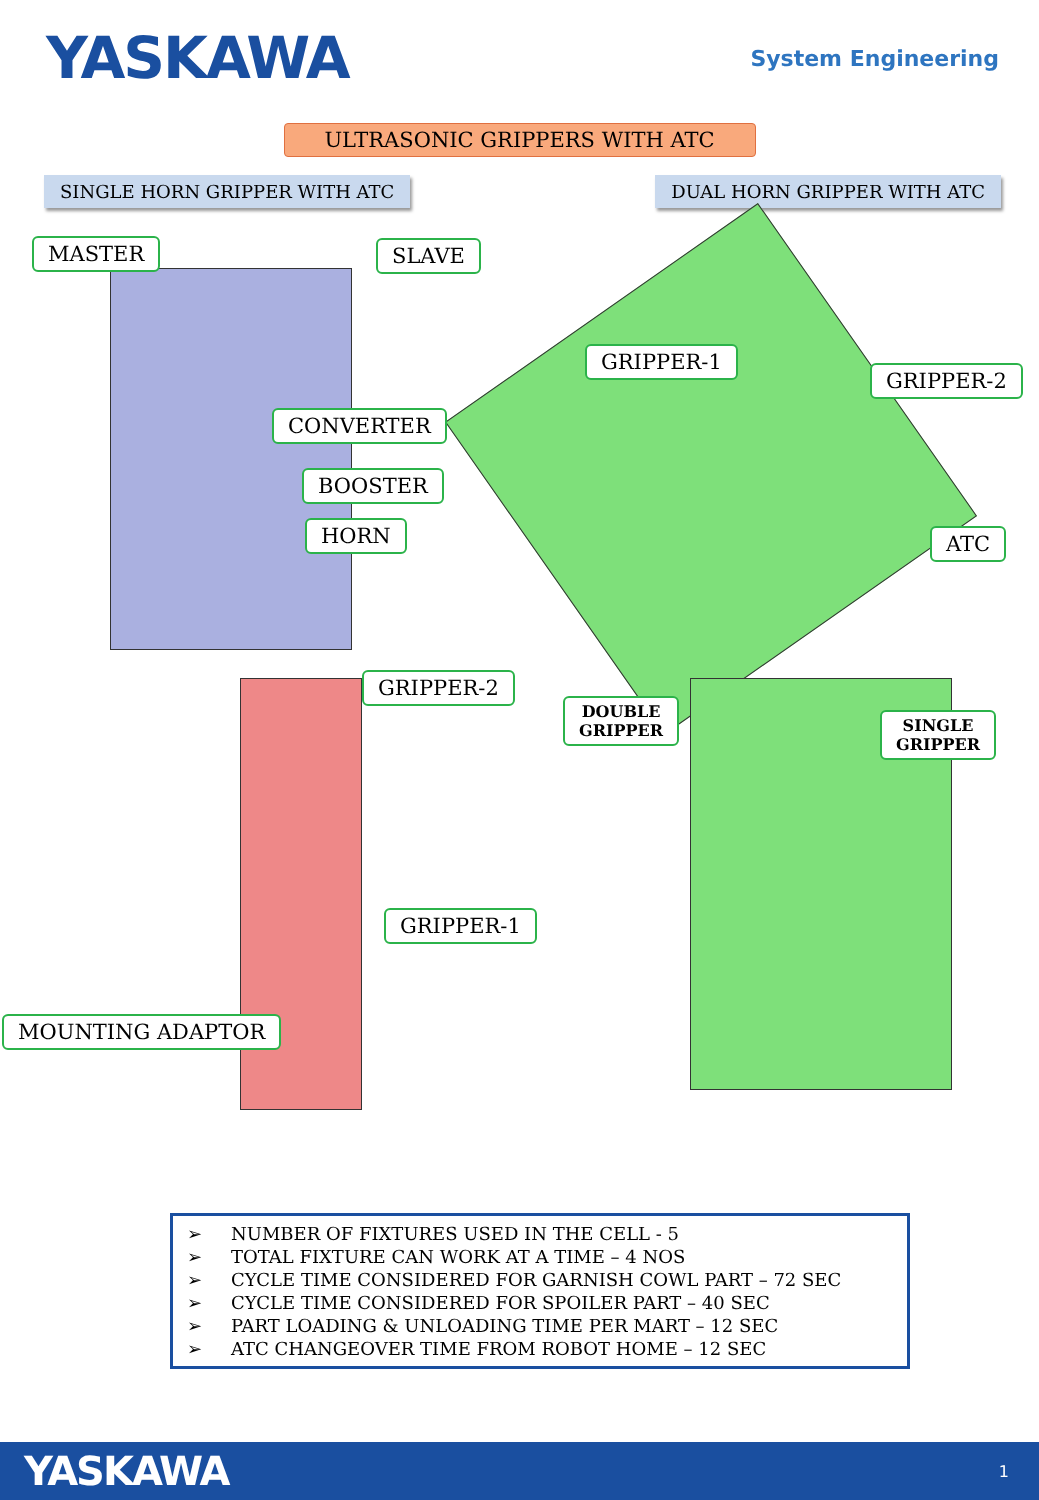YASKAWA
System Engineering
ULTRASONIC GRIPPERS WITH ATC
SINGLE HORN GRIPPER WITH ATC DUAL HORN GRIPPER WITH ATC
MASTER SLAVE
CONVERTER
BOOSTER
HORN
GRIPPER-1
GRIPPER-2
ATC
GRIPPER-2
DOUBLE
GRIPPER
SINGLE
GRIPPER
GRIPPER-1
MOUNTING ADAPTOR
➢ NUMBER OF FIXTURES USED IN THE CELL - 5
➢ TOTAL FIXTURE CAN WORK AT A TIME – 4 NOS
➢ CYCLE TIME CONSIDERED FOR GARNISH COWL PART – 72 SEC
➢ CYCLE TIME CONSIDERED FOR SPOILER PART – 40 SEC
➢ PART LOADING & UNLOADING TIME PER MART – 12 SEC
➢ ATC CHANGEOVER TIME FROM ROBOT HOME – 12 SEC
YASKAWA 1